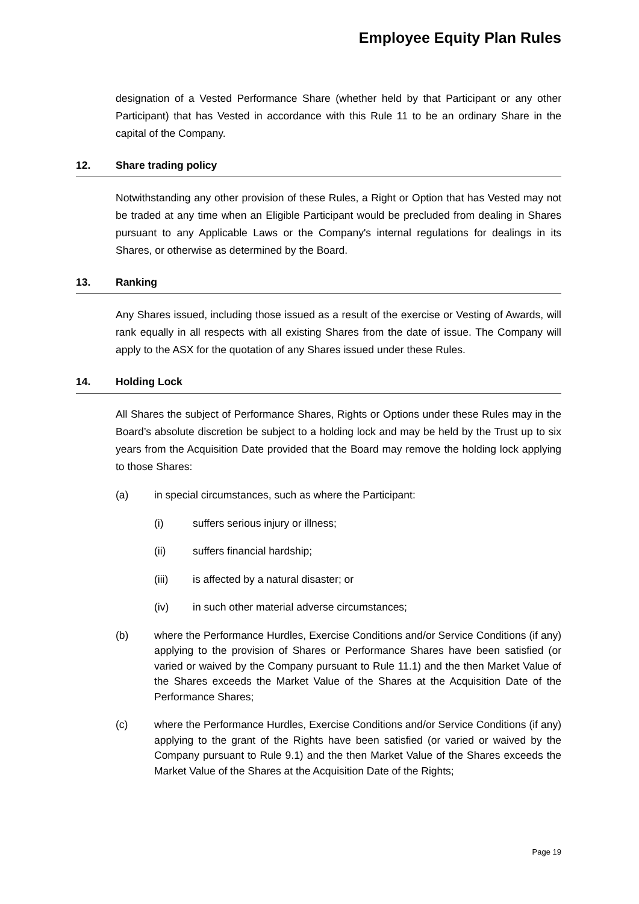Employee Equity Plan Rules
designation of a Vested Performance Share (whether held by that Participant or any other Participant) that has Vested in accordance with this Rule 11 to be an ordinary Share in the capital of the Company.
12. Share trading policy
Notwithstanding any other provision of these Rules, a Right or Option that has Vested may not be traded at any time when an Eligible Participant would be precluded from dealing in Shares pursuant to any Applicable Laws or the Company's internal regulations for dealings in its Shares, or otherwise as determined by the Board.
13. Ranking
Any Shares issued, including those issued as a result of the exercise or Vesting of Awards, will rank equally in all respects with all existing Shares from the date of issue. The Company will apply to the ASX for the quotation of any Shares issued under these Rules.
14. Holding Lock
All Shares the subject of Performance Shares, Rights or Options under these Rules may in the Board’s absolute discretion be subject to a holding lock and may be held by the Trust up to six years from the Acquisition Date provided that the Board may remove the holding lock applying to those Shares:
(a) in special circumstances, such as where the Participant:
(i) suffers serious injury or illness;
(ii) suffers financial hardship;
(iii) is affected by a natural disaster; or
(iv) in such other material adverse circumstances;
(b) where the Performance Hurdles, Exercise Conditions and/or Service Conditions (if any) applying to the provision of Shares or Performance Shares have been satisfied (or varied or waived by the Company pursuant to Rule 11.1) and the then Market Value of the Shares exceeds the Market Value of the Shares at the Acquisition Date of the Performance Shares;
(c) where the Performance Hurdles, Exercise Conditions and/or Service Conditions (if any) applying to the grant of the Rights have been satisfied (or varied or waived by the Company pursuant to Rule 9.1) and the then Market Value of the Shares exceeds the Market Value of the Shares at the Acquisition Date of the Rights;
Page 19